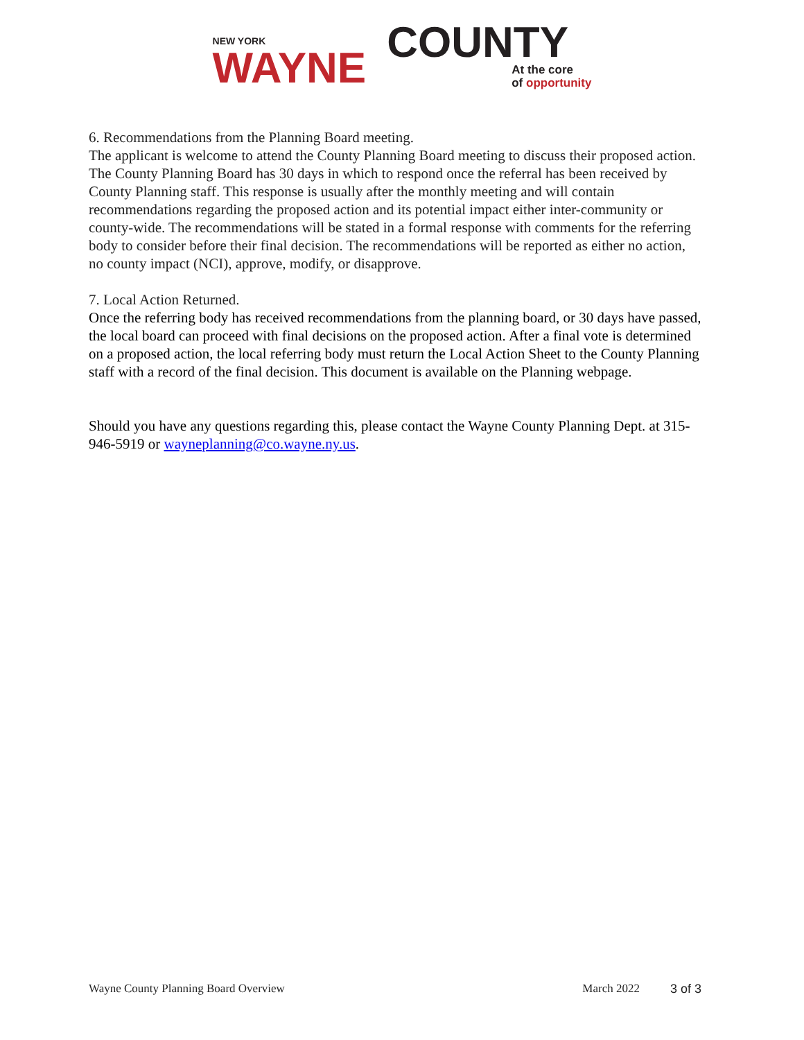NEW YORK
WAYNE
COUNTY
At the core
of opportunity
6. Recommendations from the Planning Board meeting.
The applicant is welcome to attend the County Planning Board meeting to discuss their proposed action. The County Planning Board has 30 days in which to respond once the referral has been received by County Planning staff. This response is usually after the monthly meeting and will contain recommendations regarding the proposed action and its potential impact either inter-community or county-wide. The recommendations will be stated in a formal response with comments for the referring body to consider before their final decision. The recommendations will be reported as either no action, no county impact (NCI), approve, modify, or disapprove.
7. Local Action Returned.
Once the referring body has received recommendations from the planning board, or 30 days have passed, the local board can proceed with final decisions on the proposed action. After a final vote is determined on a proposed action, the local referring body must return the Local Action Sheet to the County Planning staff with a record of the final decision. This document is available on the Planning webpage.
Should you have any questions regarding this, please contact the Wayne County Planning Dept. at 315-946-5919 or wayneplanning@co.wayne.ny.us.
Wayne County Planning Board Overview March 2022 3 of 3